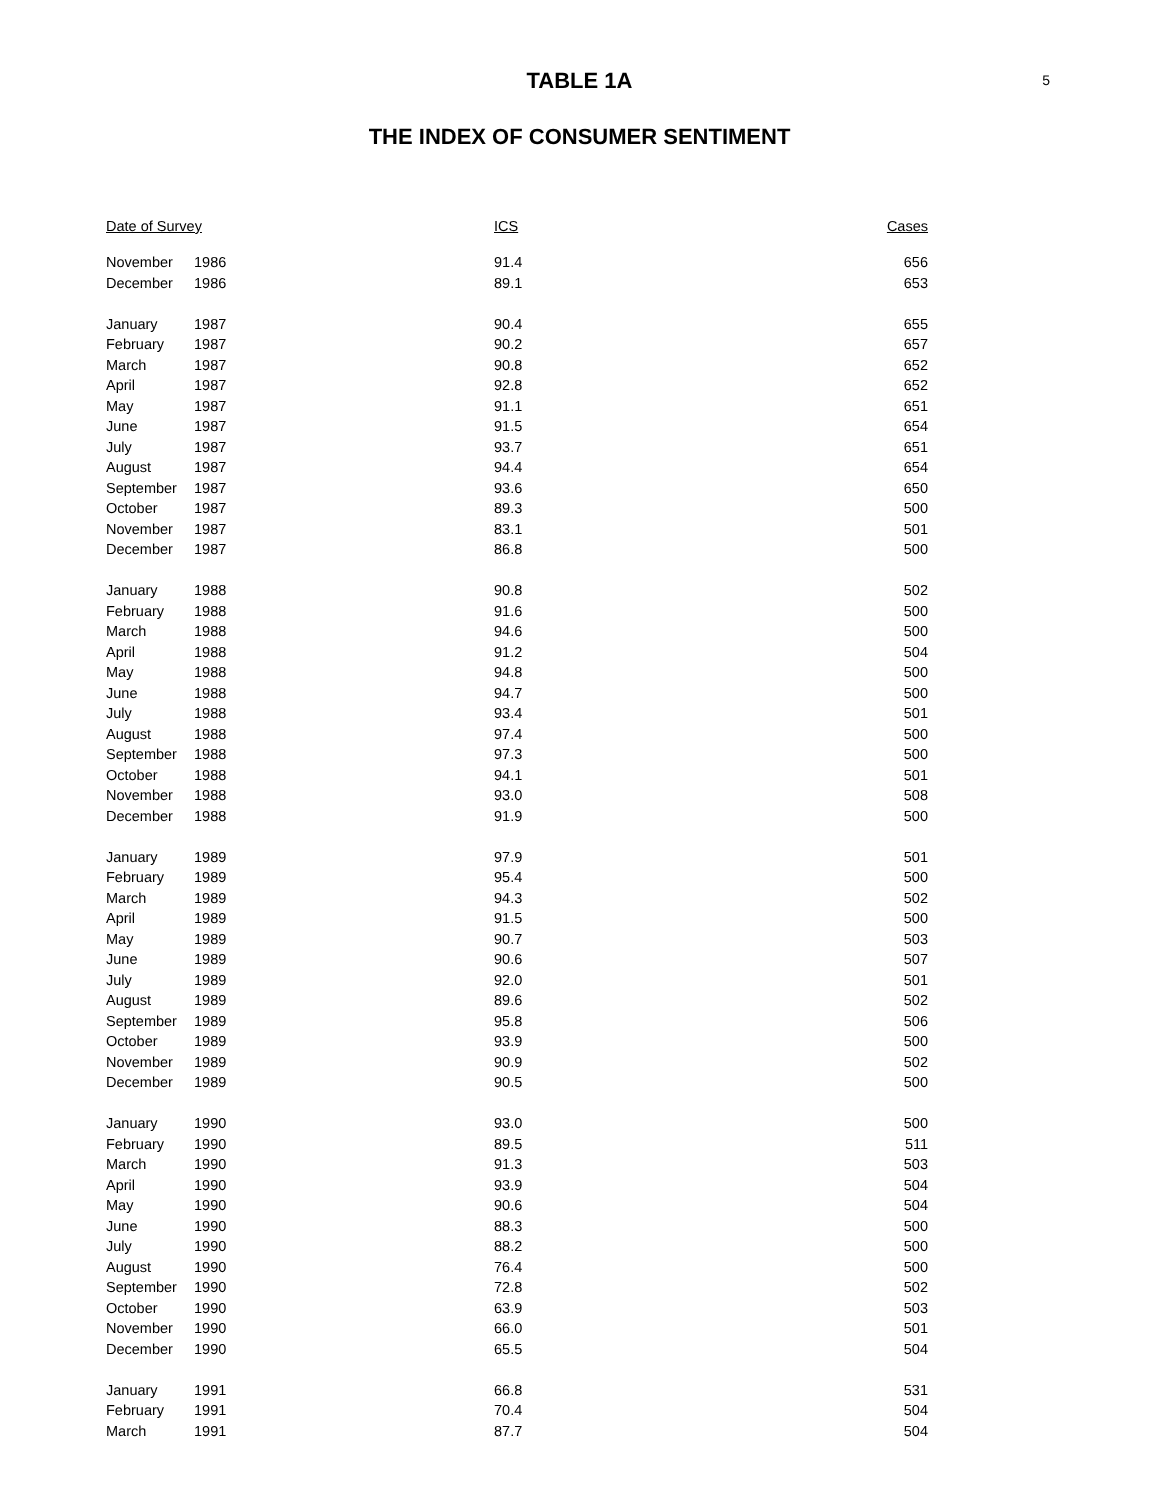5
TABLE 1A
THE INDEX OF CONSUMER SENTIMENT
| Date of Survey | | ICS | Cases |
| --- | --- | --- | --- |
| November | 1986 | 91.4 | 656 |
| December | 1986 | 89.1 | 653 |
| January | 1987 | 90.4 | 655 |
| February | 1987 | 90.2 | 657 |
| March | 1987 | 90.8 | 652 |
| April | 1987 | 92.8 | 652 |
| May | 1987 | 91.1 | 651 |
| June | 1987 | 91.5 | 654 |
| July | 1987 | 93.7 | 651 |
| August | 1987 | 94.4 | 654 |
| September | 1987 | 93.6 | 650 |
| October | 1987 | 89.3 | 500 |
| November | 1987 | 83.1 | 501 |
| December | 1987 | 86.8 | 500 |
| January | 1988 | 90.8 | 502 |
| February | 1988 | 91.6 | 500 |
| March | 1988 | 94.6 | 500 |
| April | 1988 | 91.2 | 504 |
| May | 1988 | 94.8 | 500 |
| June | 1988 | 94.7 | 500 |
| July | 1988 | 93.4 | 501 |
| August | 1988 | 97.4 | 500 |
| September | 1988 | 97.3 | 500 |
| October | 1988 | 94.1 | 501 |
| November | 1988 | 93.0 | 508 |
| December | 1988 | 91.9 | 500 |
| January | 1989 | 97.9 | 501 |
| February | 1989 | 95.4 | 500 |
| March | 1989 | 94.3 | 502 |
| April | 1989 | 91.5 | 500 |
| May | 1989 | 90.7 | 503 |
| June | 1989 | 90.6 | 507 |
| July | 1989 | 92.0 | 501 |
| August | 1989 | 89.6 | 502 |
| September | 1989 | 95.8 | 506 |
| October | 1989 | 93.9 | 500 |
| November | 1989 | 90.9 | 502 |
| December | 1989 | 90.5 | 500 |
| January | 1990 | 93.0 | 500 |
| February | 1990 | 89.5 | 511 |
| March | 1990 | 91.3 | 503 |
| April | 1990 | 93.9 | 504 |
| May | 1990 | 90.6 | 504 |
| June | 1990 | 88.3 | 500 |
| July | 1990 | 88.2 | 500 |
| August | 1990 | 76.4 | 500 |
| September | 1990 | 72.8 | 502 |
| October | 1990 | 63.9 | 503 |
| November | 1990 | 66.0 | 501 |
| December | 1990 | 65.5 | 504 |
| January | 1991 | 66.8 | 531 |
| February | 1991 | 70.4 | 504 |
| March | 1991 | 87.7 | 504 |